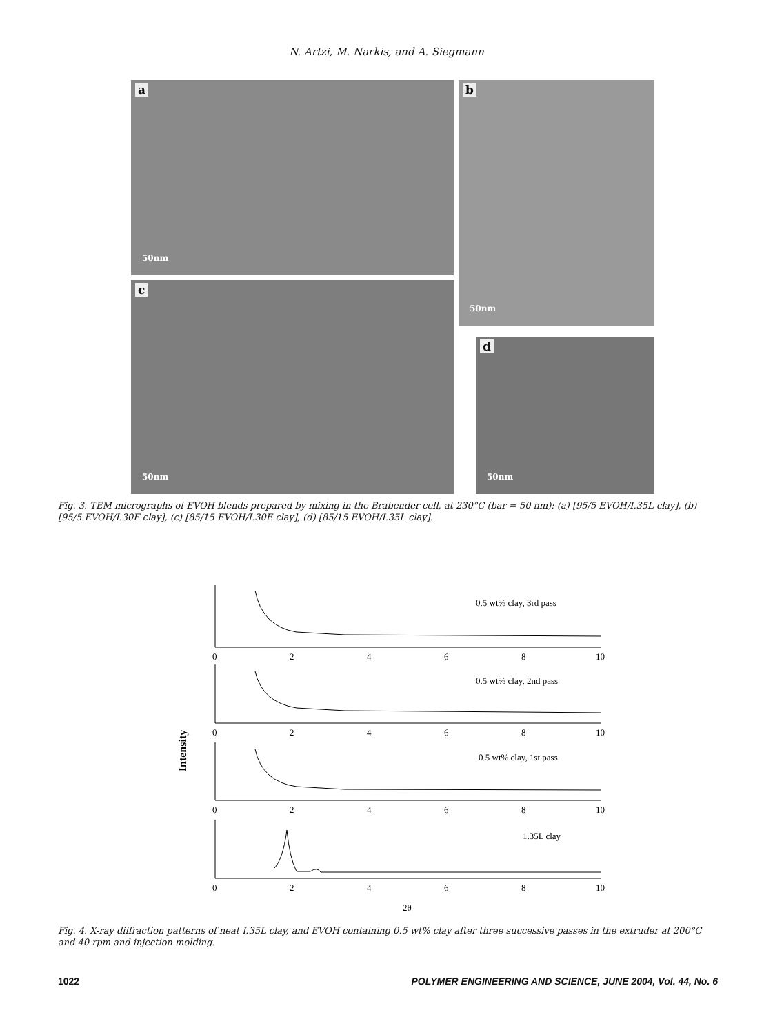N. Artzi, M. Narkis, and A. Siegmann
a
50nm
b
50nm
c
50nm
d
50nm
Fig. 3. TEM micrographs of EVOH blends prepared by mixing in the Brabender cell, at 230°C (bar = 50 nm): (a) [95/5 EVOH/I.35L clay], (b) [95/5 EVOH/I.30E clay], (c) [85/15 EVOH/I.30E clay], (d) [85/15 EVOH/I.35L clay].
Intensity
0.5 wt% clay, 3rd pass
0
2
4
6
8
10
0.5 wt% clay, 2nd pass
0
2
4
6
8
10
0.5 wt% clay, 1st pass
0
2
4
6
8
10
1.35L clay
0
2
4
6
8
10
2θ
Fig. 4. X-ray diffraction patterns of neat I.35L clay, and EVOH containing 0.5 wt% clay after three successive passes in the extruder at 200°C and 40 rpm and injection molding.
1022 POLYMER ENGINEERING AND SCIENCE, JUNE 2004, Vol. 44, No. 6